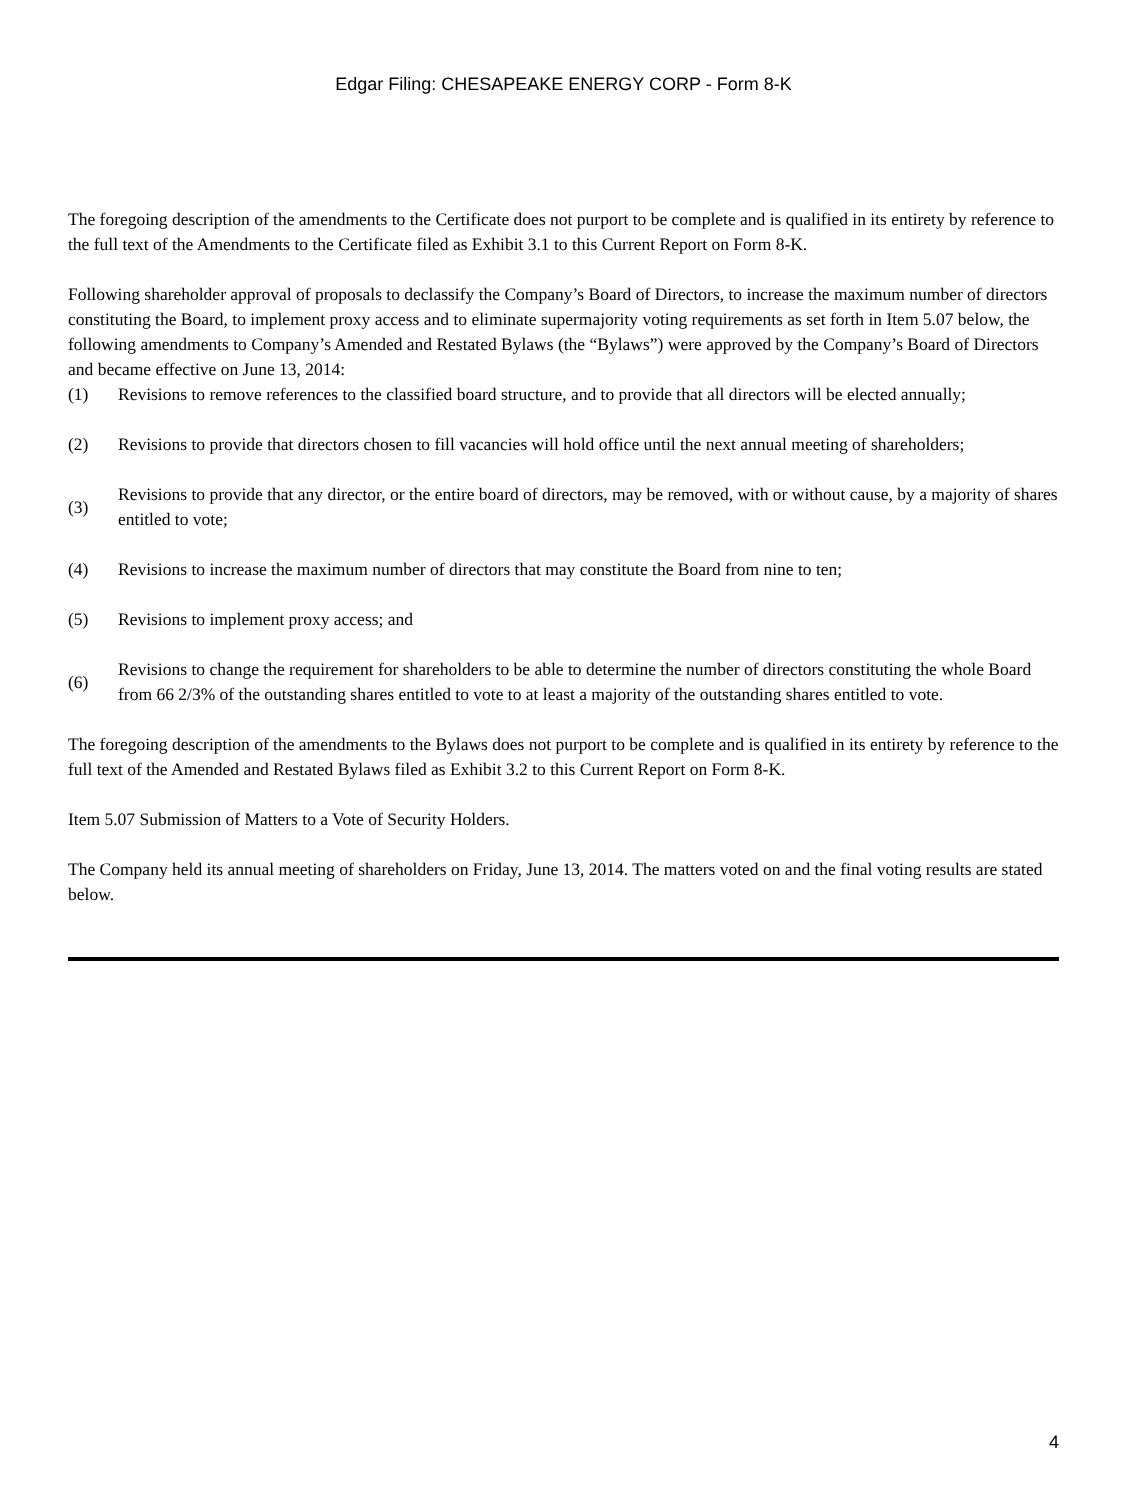Edgar Filing: CHESAPEAKE ENERGY CORP - Form 8-K
The foregoing description of the amendments to the Certificate does not purport to be complete and is qualified in its entirety by reference to the full text of the Amendments to the Certificate filed as Exhibit 3.1 to this Current Report on Form 8-K.
Following shareholder approval of proposals to declassify the Company’s Board of Directors, to increase the maximum number of directors constituting the Board, to implement proxy access and to eliminate supermajority voting requirements as set forth in Item 5.07 below, the following amendments to Company’s Amended and Restated Bylaws (the “Bylaws”) were approved by the Company’s Board of Directors and became effective on June 13, 2014:
(1) Revisions to remove references to the classified board structure, and to provide that all directors will be elected annually;
(2) Revisions to provide that directors chosen to fill vacancies will hold office until the next annual meeting of shareholders;
(3) Revisions to provide that any director, or the entire board of directors, may be removed, with or without cause, by a majority of shares entitled to vote;
(4) Revisions to increase the maximum number of directors that may constitute the Board from nine to ten;
(5) Revisions to implement proxy access; and
(6) Revisions to change the requirement for shareholders to be able to determine the number of directors constituting the whole Board from 66 2/3% of the outstanding shares entitled to vote to at least a majority of the outstanding shares entitled to vote.
The foregoing description of the amendments to the Bylaws does not purport to be complete and is qualified in its entirety by reference to the full text of the Amended and Restated Bylaws filed as Exhibit 3.2 to this Current Report on Form 8-K.
Item 5.07 Submission of Matters to a Vote of Security Holders.
The Company held its annual meeting of shareholders on Friday, June 13, 2014. The matters voted on and the final voting results are stated below.
4